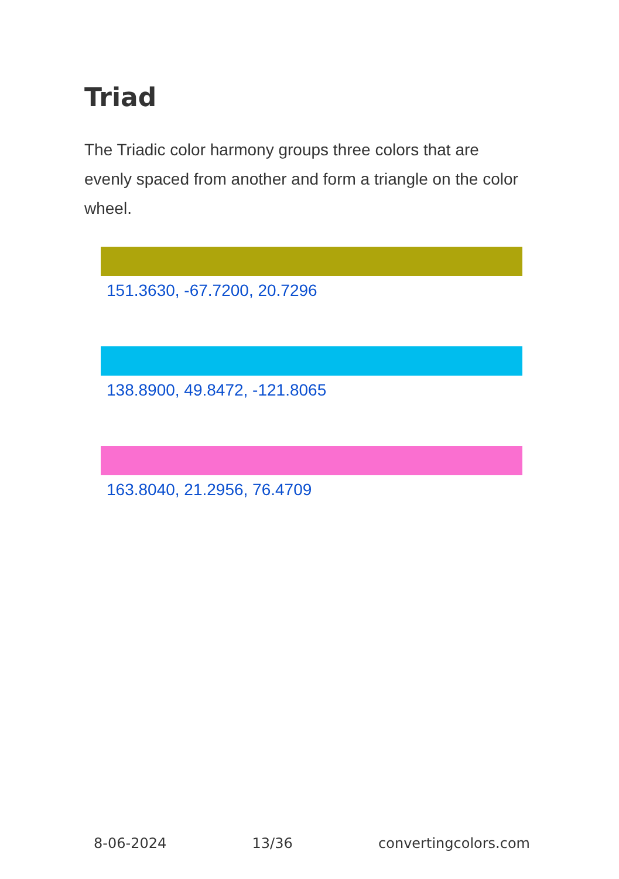Triad
The Triadic color harmony groups three colors that are evenly spaced from another and form a triangle on the color wheel.
151.3630, -67.7200, 20.7296
138.8900, 49.8472, -121.8065
163.8040, 21.2956, 76.4709
8-06-2024 13/36 convertingcolors.com